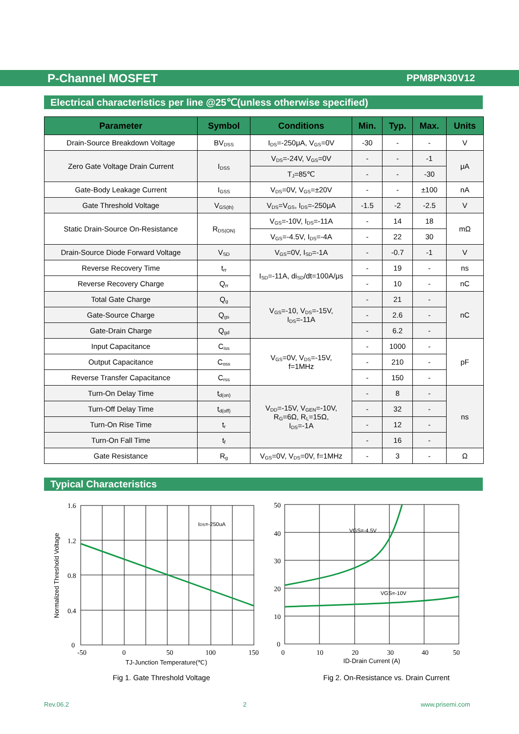P-Channel MOSFET
PPM8PN30V12
Electrical characteristics per line @25℃(unless otherwise specified)
| Parameter | Symbol | Conditions | Min. | Typ. | Max. | Units |
| --- | --- | --- | --- | --- | --- | --- |
| Drain-Source Breakdown Voltage | BV<sub>DSS</sub> | I<sub>DS</sub>=-250μA, V<sub>GS</sub>=0V | -30 | - | - | V |
| Zero Gate Voltage Drain Current | I<sub>DSS</sub> | V<sub>DS</sub>=-24V, V<sub>GS</sub>=0V | - | - | -1 | μA |
| | | T<sub>J</sub>=85℃ | - | - | -30 | |
| Gate-Body Leakage Current | I<sub>GSS</sub> | V<sub>DS</sub>=0V, V<sub>GS</sub>=±20V | - | - | ±100 | nA |
| Gate Threshold Voltage | V<sub>GS(th)</sub> | V<sub>DS</sub>=V<sub>GS</sub>, I<sub>DS</sub>=-250μA | -1.5 | -2 | -2.5 | V |
| Static Drain-Source On-Resistance | R<sub>DS(ON)</sub> | V<sub>GS</sub>=-10V, I<sub>DS</sub>=-11A | - | 14 | 18 | mΩ |
| | | V<sub>GS</sub>=-4.5V, I<sub>DS</sub>=-4A | - | 22 | 30 | |
| Drain-Source Diode Forward Voltage | V<sub>SD</sub> | V<sub>GS</sub>=0V, I<sub>SD</sub>=-1A | - | -0.7 | -1 | V |
| Reverse Recovery Time | t<sub>rr</sub> | I<sub>SD</sub>=-11A, di<sub>SD</sub>/dt=100A/μs | - | 19 | - | ns |
| Reverse Recovery Charge | Q<sub>rr</sub> | | - | 10 | - | nC |
| Total Gate Charge | Q<sub>g</sub> | V<sub>GS</sub>=-10, V<sub>DS</sub>=-15V, I<sub>DS</sub>=-11A | - | 21 | - | nC |
| Gate-Source Charge | Q<sub>gs</sub> | | - | 2.6 | - | |
| Gate-Drain Charge | Q<sub>gd</sub> | | - | 6.2 | - | |
| Input Capacitance | C<sub>iss</sub> | V<sub>GS</sub>=0V, V<sub>DS</sub>=-15V, f=1MHz | - | 1000 | - | pF |
| Output Capacitance | C<sub>oss</sub> | | - | 210 | - | |
| Reverse Transfer Capacitance | C<sub>rss</sub> | | - | 150 | - | |
| Turn-On Delay Time | t<sub>d(on)</sub> | V<sub>DD</sub>=-15V, V<sub>GEN</sub>=-10V, R<sub>G</sub>=6Ω, R<sub>L</sub>=15Ω, I<sub>DS</sub>=-1A | - | 8 | - | ns |
| Turn-Off Delay Time | t<sub>d(off)</sub> | | - | 32 | - | |
| Turn-On Rise Time | t<sub>r</sub> | | - | 12 | - | |
| Turn-On Fall Time | t<sub>f</sub> | | - | 16 | - | |
| Gate Resistance | R<sub>g</sub> | V<sub>GS</sub>=0V, V<sub>DS</sub>=0V, f=1MHz | - | 3 | - | Ω |
Typical Characteristics
1.6
1.2
0.8
0.4
0
-50
0
50
100
150
IDS=-250uA
TJ-Junction Temperature(℃)
Normalized Threshold Voltage
Fig 1. Gate Threshold Voltage
50
40
30
20
10
0
0
10
20
30
40
50
VGS=-4.5V
VGS=-10V
ID-Drain Current (A)
Fig 2. On-Resistance vs. Drain Current
Rev.06.2 2 www.prisemi.com